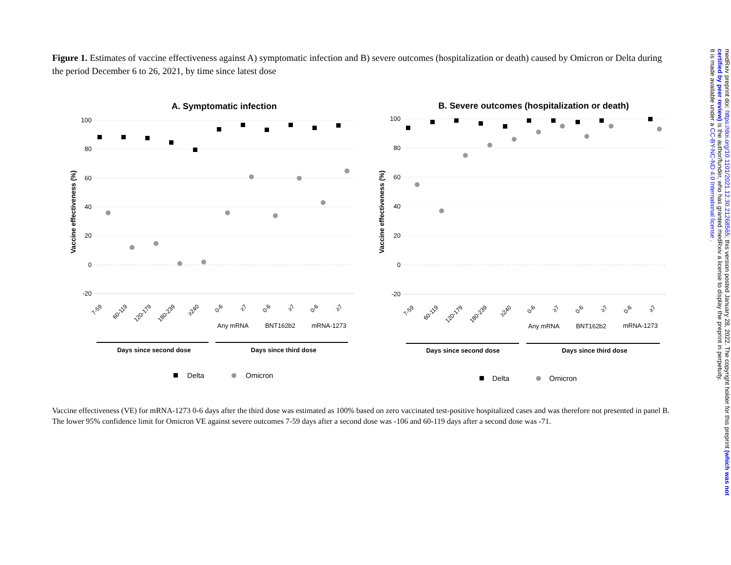Figure 1. Estimates of vaccine effectiveness against A) symptomatic infection and B) severe outcomes (hospitalization or death) caused by Omicron or Delta during the period December 6 to 26, 2021, by time since latest dose
A. Symptomatic infection
100
80
60
40
20
0
-20
Vaccine effectiveness (%)
7-59
60-119
120-179
180-239
≥240
0-6
≥7
0-6
≥7
0-6
≥7
Any mRNA
BNT162b2
mRNA-1273
Days since second dose
Days since third dose
Delta
Omicron
B. Severe outcomes (hospitalization or death)
100
80
60
40
20
0
-20
Vaccine effectiveness (%)
7-59
60-119
120-179
180-239
≥240
0-6
≥7
0-6
≥7
0-6
≥7
Any mRNA
BNT162b2
mRNA-1273
Days since second dose
Days since third dose
Delta
Omicron
Vaccine effectiveness (VE) for mRNA-1273 0-6 days after the third dose was estimated as 100% based on zero vaccinated test-positive hospitalized cases and was therefore not presented in panel B. The lower 95% confidence limit for Omicron VE against severe outcomes 7-59 days after a second dose was -106 and 60-119 days after a second dose was -71.
medRxiv preprint doi: https://doi.org/10.1101/2021.12.30.21268565; this version posted January 28, 2022. The copyright holder for this preprint (which was not certified by peer review) is the author/funder, who has granted medRxiv a license to display the preprint in perpetuity.
It is made available under a CC-BY-NC-ND 4.0 International license .